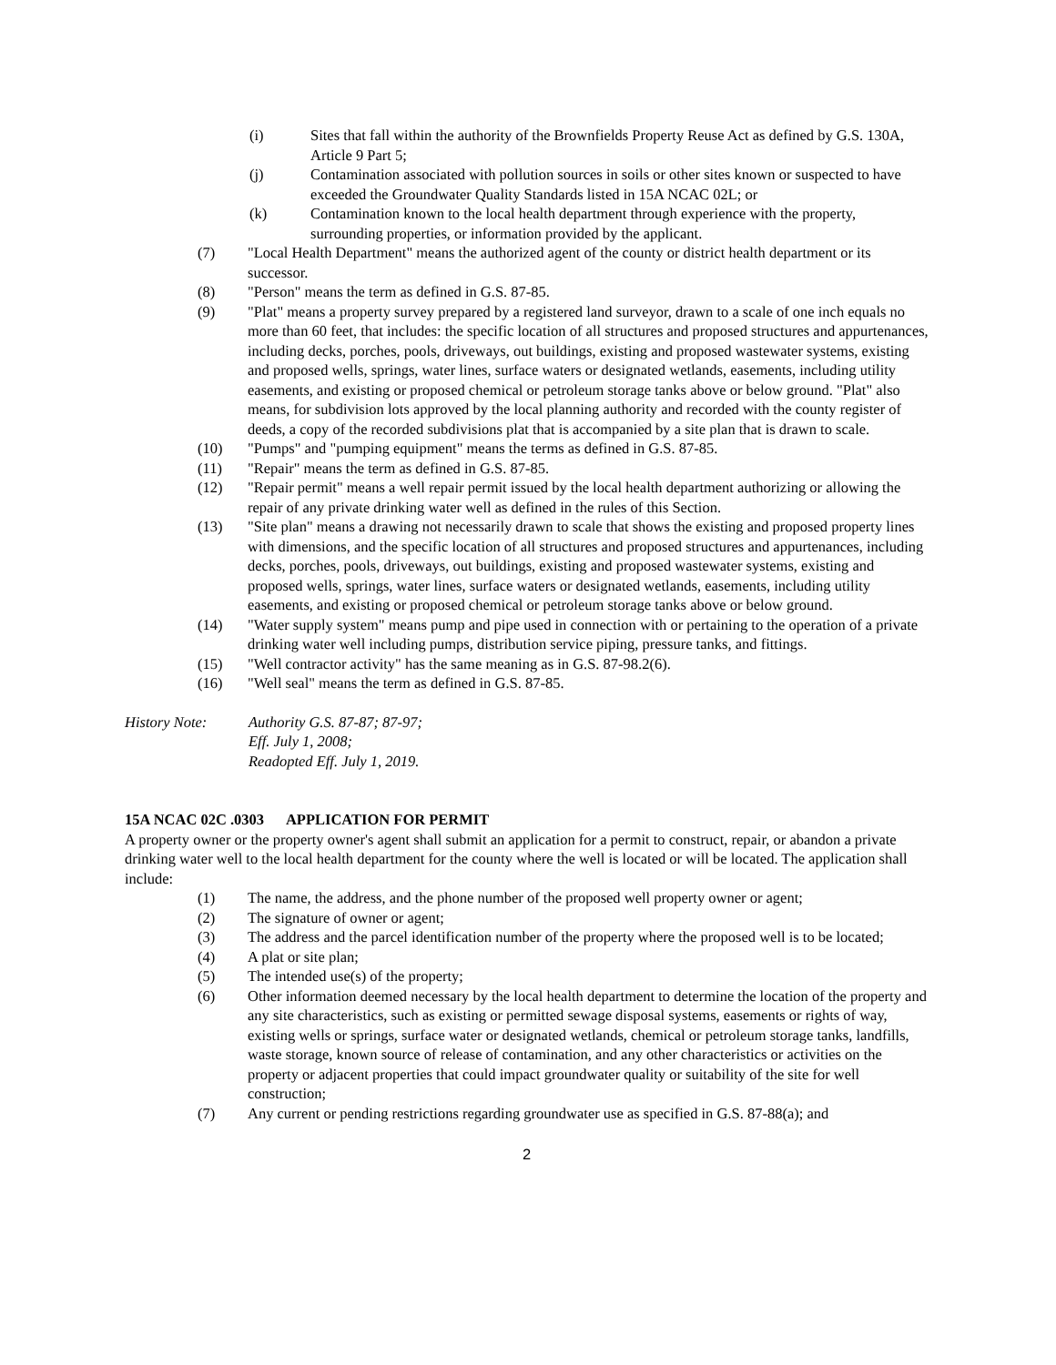(i) Sites that fall within the authority of the Brownfields Property Reuse Act as defined by G.S. 130A, Article 9 Part 5;
(j) Contamination associated with pollution sources in soils or other sites known or suspected to have exceeded the Groundwater Quality Standards listed in 15A NCAC 02L; or
(k) Contamination known to the local health department through experience with the property, surrounding properties, or information provided by the applicant.
(7) "Local Health Department" means the authorized agent of the county or district health department or its successor.
(8) "Person" means the term as defined in G.S. 87-85.
(9) "Plat" means a property survey prepared by a registered land surveyor, drawn to a scale of one inch equals no more than 60 feet, that includes: the specific location of all structures and proposed structures and appurtenances, including decks, porches, pools, driveways, out buildings, existing and proposed wastewater systems, existing and proposed wells, springs, water lines, surface waters or designated wetlands, easements, including utility easements, and existing or proposed chemical or petroleum storage tanks above or below ground. "Plat" also means, for subdivision lots approved by the local planning authority and recorded with the county register of deeds, a copy of the recorded subdivisions plat that is accompanied by a site plan that is drawn to scale.
(10) "Pumps" and "pumping equipment" means the terms as defined in G.S. 87-85.
(11) "Repair" means the term as defined in G.S. 87-85.
(12) "Repair permit" means a well repair permit issued by the local health department authorizing or allowing the repair of any private drinking water well as defined in the rules of this Section.
(13) "Site plan" means a drawing not necessarily drawn to scale that shows the existing and proposed property lines with dimensions, and the specific location of all structures and proposed structures and appurtenances, including decks, porches, pools, driveways, out buildings, existing and proposed wastewater systems, existing and proposed wells, springs, water lines, surface waters or designated wetlands, easements, including utility easements, and existing or proposed chemical or petroleum storage tanks above or below ground.
(14) "Water supply system" means pump and pipe used in connection with or pertaining to the operation of a private drinking water well including pumps, distribution service piping, pressure tanks, and fittings.
(15) "Well contractor activity" has the same meaning as in G.S. 87-98.2(6).
(16) "Well seal" means the term as defined in G.S. 87-85.
History Note: Authority G.S. 87-87; 87-97;
Eff. July 1, 2008;
Readopted Eff. July 1, 2019.
15A NCAC 02C .0303 APPLICATION FOR PERMIT
A property owner or the property owner's agent shall submit an application for a permit to construct, repair, or abandon a private drinking water well to the local health department for the county where the well is located or will be located. The application shall include:
(1) The name, the address, and the phone number of the proposed well property owner or agent;
(2) The signature of owner or agent;
(3) The address and the parcel identification number of the property where the proposed well is to be located;
(4) A plat or site plan;
(5) The intended use(s) of the property;
(6) Other information deemed necessary by the local health department to determine the location of the property and any site characteristics, such as existing or permitted sewage disposal systems, easements or rights of way, existing wells or springs, surface water or designated wetlands, chemical or petroleum storage tanks, landfills, waste storage, known source of release of contamination, and any other characteristics or activities on the property or adjacent properties that could impact groundwater quality or suitability of the site for well construction;
(7) Any current or pending restrictions regarding groundwater use as specified in G.S. 87-88(a); and
2